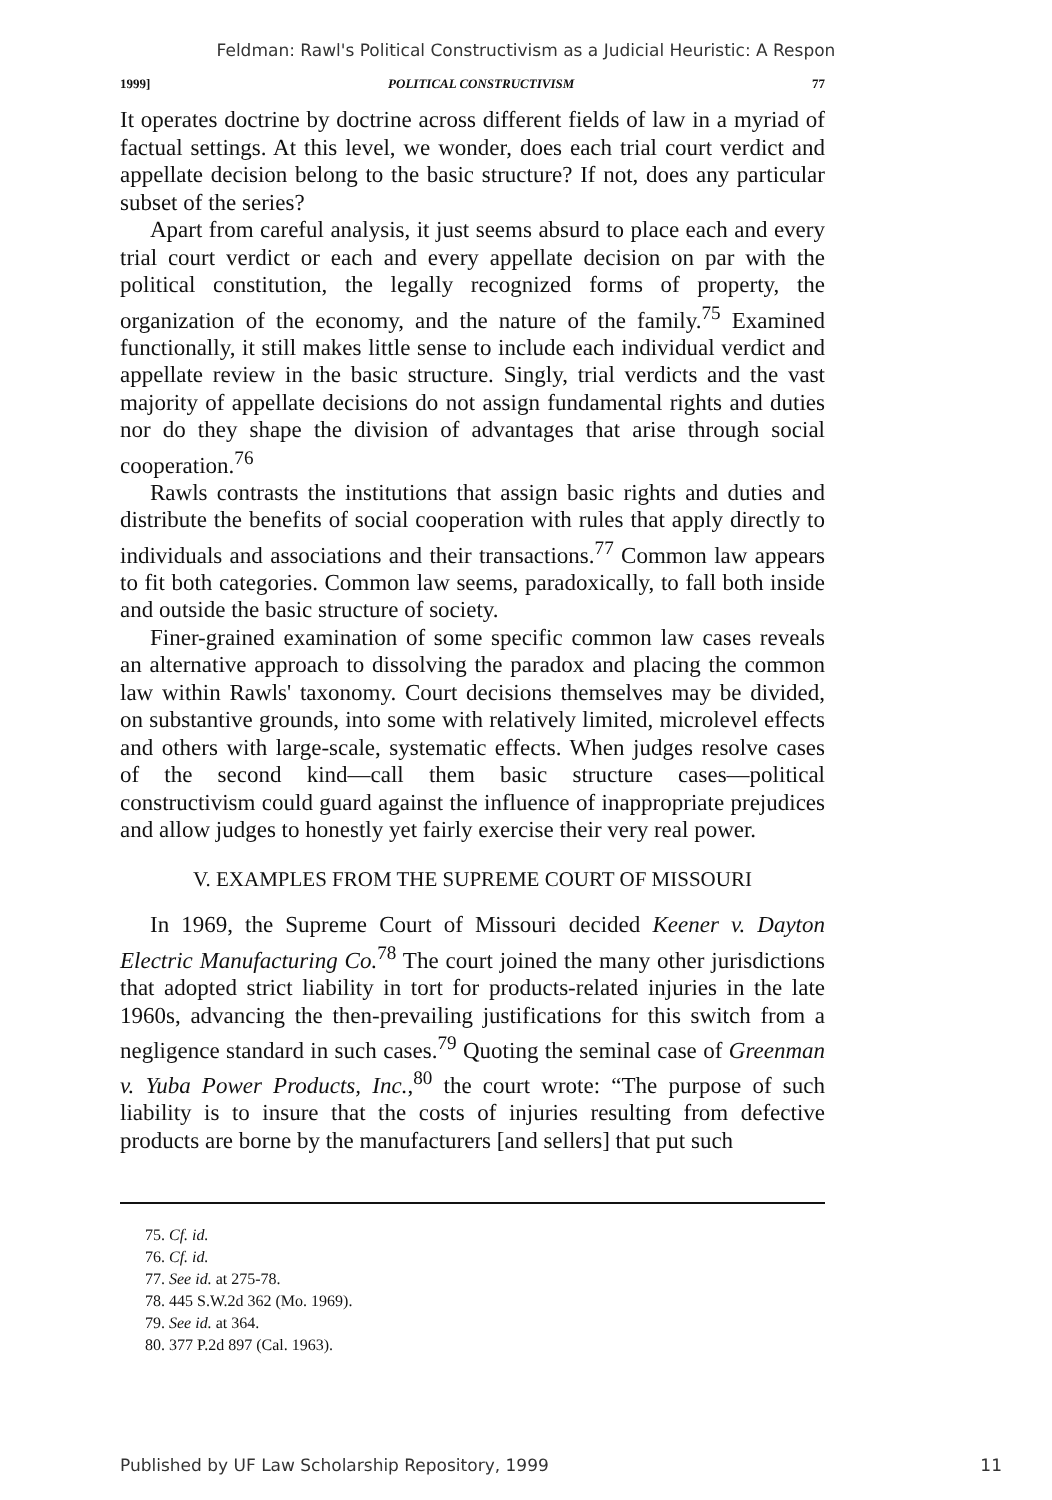Feldman: Rawl's Political Constructivism as a Judicial Heuristic: A Respon
1999] POLITICAL CONSTRUCTIVISM 77
It operates doctrine by doctrine across different fields of law in a myriad of factual settings. At this level, we wonder, does each trial court verdict and appellate decision belong to the basic structure? If not, does any particular subset of the series?
Apart from careful analysis, it just seems absurd to place each and every trial court verdict or each and every appellate decision on par with the political constitution, the legally recognized forms of property, the organization of the economy, and the nature of the family.<sup>75</sup> Examined functionally, it still makes little sense to include each individual verdict and appellate review in the basic structure. Singly, trial verdicts and the vast majority of appellate decisions do not assign fundamental rights and duties nor do they shape the division of advantages that arise through social cooperation.<sup>76</sup>
Rawls contrasts the institutions that assign basic rights and duties and distribute the benefits of social cooperation with rules that apply directly to individuals and associations and their transactions.<sup>77</sup> Common law appears to fit both categories. Common law seems, paradoxically, to fall both inside and outside the basic structure of society.
Finer-grained examination of some specific common law cases reveals an alternative approach to dissolving the paradox and placing the common law within Rawls' taxonomy. Court decisions themselves may be divided, on substantive grounds, into some with relatively limited, microlevel effects and others with large-scale, systematic effects. When judges resolve cases of the second kind—call them basic structure cases—political constructivism could guard against the influence of inappropriate prejudices and allow judges to honestly yet fairly exercise their very real power.
V. EXAMPLES FROM THE SUPREME COURT OF MISSOURI
In 1969, the Supreme Court of Missouri decided Keener v. Dayton Electric Manufacturing Co.<sup>78</sup> The court joined the many other jurisdictions that adopted strict liability in tort for products-related injuries in the late 1960s, advancing the then-prevailing justifications for this switch from a negligence standard in such cases.<sup>79</sup> Quoting the seminal case of Greenman v. Yuba Power Products, Inc.,<sup>80</sup> the court wrote: “The purpose of such liability is to insure that the costs of injuries resulting from defective products are borne by the manufacturers [and sellers] that put such
75. Cf. id.
76. Cf. id.
77. See id. at 275-78.
78. 445 S.W.2d 362 (Mo. 1969).
79. See id. at 364.
80. 377 P.2d 897 (Cal. 1963).
Published by UF Law Scholarship Repository, 1999 11